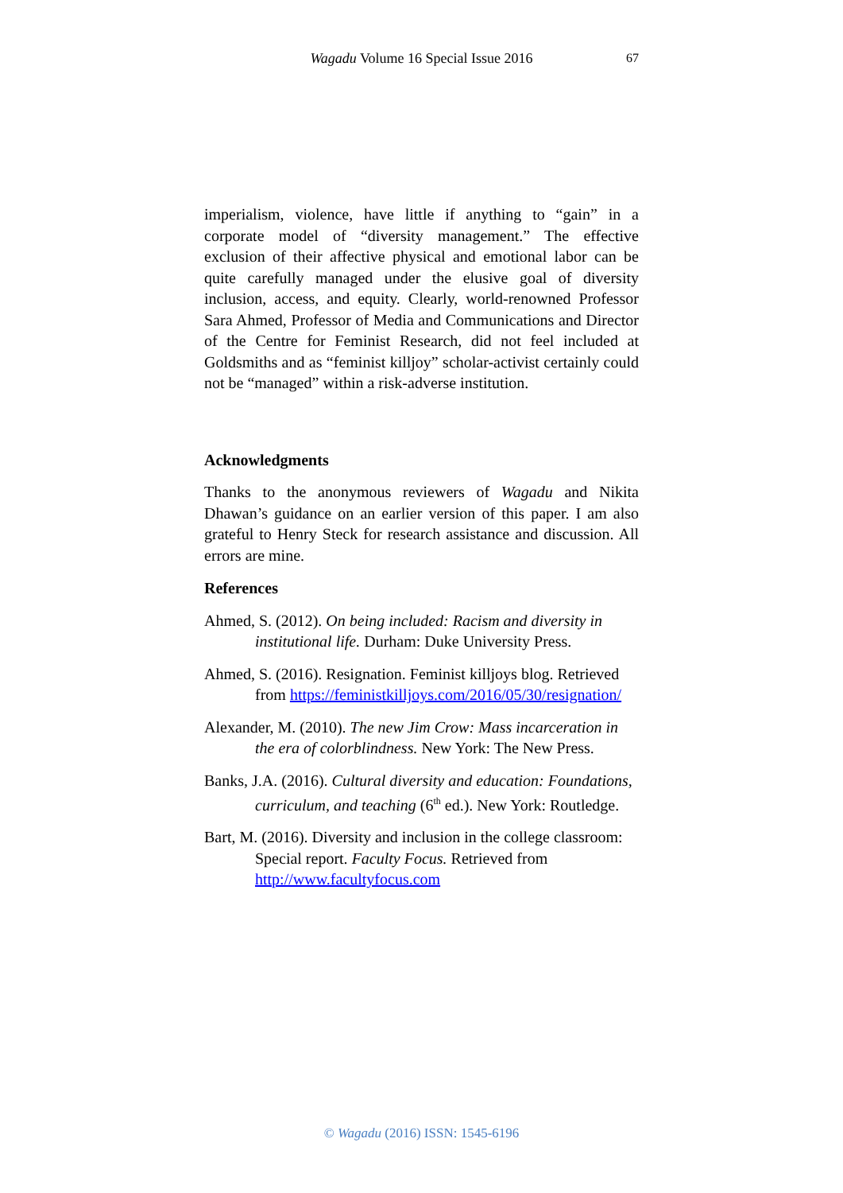Wagadu Volume 16 Special Issue 2016
67
imperialism, violence, have little if anything to “gain” in a corporate model of “diversity management.” The effective exclusion of their affective physical and emotional labor can be quite carefully managed under the elusive goal of diversity inclusion, access, and equity. Clearly, world-renowned Professor Sara Ahmed, Professor of Media and Communications and Director of the Centre for Feminist Research, did not feel included at Goldsmiths and as “feminist killjoy” scholar-activist certainly could not be “managed” within a risk-adverse institution.
Acknowledgments
Thanks to the anonymous reviewers of Wagadu and Nikita Dhawan’s guidance on an earlier version of this paper. I am also grateful to Henry Steck for research assistance and discussion. All errors are mine.
References
Ahmed, S. (2012). On being included: Racism and diversity in institutional life. Durham: Duke University Press.
Ahmed, S. (2016). Resignation. Feminist killjoys blog. Retrieved from https://feministkilljoys.com/2016/05/30/resignation/
Alexander, M. (2010). The new Jim Crow: Mass incarceration in the era of colorblindness. New York: The New Press.
Banks, J.A. (2016). Cultural diversity and education: Foundations, curriculum, and teaching (6<sup>th</sup> ed.). New York: Routledge.
Bart, M. (2016). Diversity and inclusion in the college classroom: Special report. Faculty Focus. Retrieved from http://www.facultyfocus.com
© Wagadu (2016) ISSN: 1545-6196